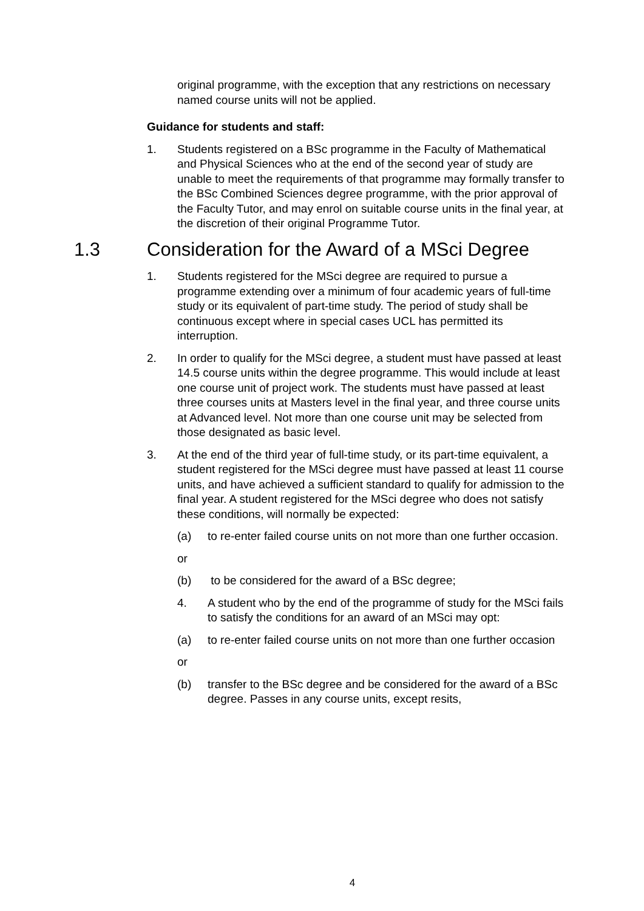original programme, with the exception that any restrictions on necessary named course units will not be applied.
Guidance for students and staff:
1. Students registered on a BSc programme in the Faculty of Mathematical and Physical Sciences who at the end of the second year of study are unable to meet the requirements of that programme may formally transfer to the BSc Combined Sciences degree programme, with the prior approval of the Faculty Tutor, and may enrol on suitable course units in the final year, at the discretion of their original Programme Tutor.
1.3 Consideration for the Award of a MSci Degree
1. Students registered for the MSci degree are required to pursue a programme extending over a minimum of four academic years of full-time study or its equivalent of part-time study. The period of study shall be continuous except where in special cases UCL has permitted its interruption.
2. In order to qualify for the MSci degree, a student must have passed at least 14.5 course units within the degree programme. This would include at least one course unit of project work. The students must have passed at least three courses units at Masters level in the final year, and three course units at Advanced level. Not more than one course unit may be selected from those designated as basic level.
3. At the end of the third year of full-time study, or its part-time equivalent, a student registered for the MSci degree must have passed at least 11 course units, and have achieved a sufficient standard to qualify for admission to the final year. A student registered for the MSci degree who does not satisfy these conditions, will normally be expected:
(a) to re-enter failed course units on not more than one further occasion.
or
(b) to be considered for the award of a BSc degree;
4. A student who by the end of the programme of study for the MSci fails to satisfy the conditions for an award of an MSci may opt:
(a) to re-enter failed course units on not more than one further occasion
or
(b) transfer to the BSc degree and be considered for the award of a BSc degree. Passes in any course units, except resits,
4